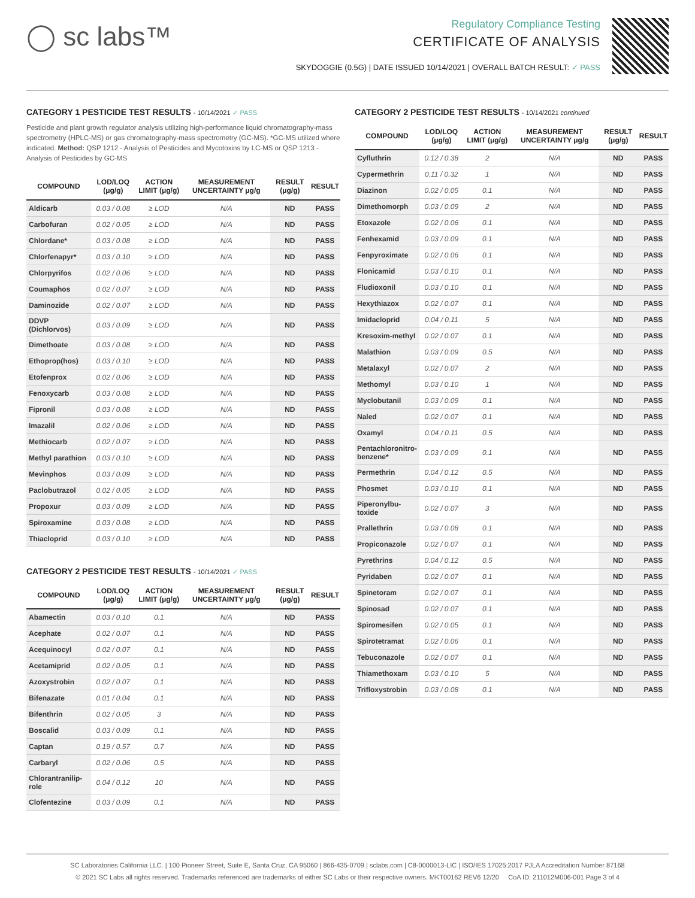◯ sc labs™
Regulatory Compliance Testing
CERTIFICATE OF ANALYSIS
SKYDOGGIE (0.5G) | DATE ISSUED 10/14/2021 | OVERALL BATCH RESULT: ✓ PASS
CATEGORY 1 PESTICIDE TEST RESULTS - 10/14/2021 ✓ PASS
Pesticide and plant growth regulator analysis utilizing high-performance liquid chromatography-mass spectrometry (HPLC-MS) or gas chromatography-mass spectrometry (GC-MS). *GC-MS utilized where indicated. Method: QSP 1212 - Analysis of Pesticides and Mycotoxins by LC-MS or QSP 1213 - Analysis of Pesticides by GC-MS
| COMPOUND | LOD/LOQ (μg/g) | ACTION LIMIT (μg/g) | MEASUREMENT UNCERTAINTY μg/g | RESULT (μg/g) | RESULT |
| --- | --- | --- | --- | --- | --- |
| Aldicarb | 0.03 / 0.08 | ≥ LOD | N/A | ND | PASS |
| Carbofuran | 0.02 / 0.05 | ≥ LOD | N/A | ND | PASS |
| Chlordane* | 0.03 / 0.08 | ≥ LOD | N/A | ND | PASS |
| Chlorfenapyr* | 0.03 / 0.10 | ≥ LOD | N/A | ND | PASS |
| Chlorpyrifos | 0.02 / 0.06 | ≥ LOD | N/A | ND | PASS |
| Coumaphos | 0.02 / 0.07 | ≥ LOD | N/A | ND | PASS |
| Daminozide | 0.02 / 0.07 | ≥ LOD | N/A | ND | PASS |
| DDVP (Dichlorvos) | 0.03 / 0.09 | ≥ LOD | N/A | ND | PASS |
| Dimethoate | 0.03 / 0.08 | ≥ LOD | N/A | ND | PASS |
| Ethoprop(hos) | 0.03 / 0.10 | ≥ LOD | N/A | ND | PASS |
| Etofenprox | 0.02 / 0.06 | ≥ LOD | N/A | ND | PASS |
| Fenoxycarb | 0.03 / 0.08 | ≥ LOD | N/A | ND | PASS |
| Fipronil | 0.03 / 0.08 | ≥ LOD | N/A | ND | PASS |
| Imazalil | 0.02 / 0.06 | ≥ LOD | N/A | ND | PASS |
| Methiocarb | 0.02 / 0.07 | ≥ LOD | N/A | ND | PASS |
| Methyl parathion | 0.03 / 0.10 | ≥ LOD | N/A | ND | PASS |
| Mevinphos | 0.03 / 0.09 | ≥ LOD | N/A | ND | PASS |
| Paclobutrazol | 0.02 / 0.05 | ≥ LOD | N/A | ND | PASS |
| Propoxur | 0.03 / 0.09 | ≥ LOD | N/A | ND | PASS |
| Spiroxamine | 0.03 / 0.08 | ≥ LOD | N/A | ND | PASS |
| Thiacloprid | 0.03 / 0.10 | ≥ LOD | N/A | ND | PASS |
CATEGORY 2 PESTICIDE TEST RESULTS - 10/14/2021 ✓ PASS
| COMPOUND | LOD/LOQ (μg/g) | ACTION LIMIT (μg/g) | MEASUREMENT UNCERTAINTY μg/g | RESULT (μg/g) | RESULT |
| --- | --- | --- | --- | --- | --- |
| Abamectin | 0.03 / 0.10 | 0.1 | N/A | ND | PASS |
| Acephate | 0.02 / 0.07 | 0.1 | N/A | ND | PASS |
| Acequinocyl | 0.02 / 0.07 | 0.1 | N/A | ND | PASS |
| Acetamiprid | 0.02 / 0.05 | 0.1 | N/A | ND | PASS |
| Azoxystrobin | 0.02 / 0.07 | 0.1 | N/A | ND | PASS |
| Bifenazate | 0.01 / 0.04 | 0.1 | N/A | ND | PASS |
| Bifenthrin | 0.02 / 0.05 | 3 | N/A | ND | PASS |
| Boscalid | 0.03 / 0.09 | 0.1 | N/A | ND | PASS |
| Captan | 0.19 / 0.57 | 0.7 | N/A | ND | PASS |
| Carbaryl | 0.02 / 0.06 | 0.5 | N/A | ND | PASS |
| Chlorantranilip-role | 0.04 / 0.12 | 10 | N/A | ND | PASS |
| Clofentezine | 0.03 / 0.09 | 0.1 | N/A | ND | PASS |
CATEGORY 2 PESTICIDE TEST RESULTS - 10/14/2021 continued
| COMPOUND | LOD/LOQ (μg/g) | ACTION LIMIT (μg/g) | MEASUREMENT UNCERTAINTY μg/g | RESULT (μg/g) | RESULT |
| --- | --- | --- | --- | --- | --- |
| Cyfluthrin | 0.12 / 0.38 | 2 | N/A | ND | PASS |
| Cypermethrin | 0.11 / 0.32 | 1 | N/A | ND | PASS |
| Diazinon | 0.02 / 0.05 | 0.1 | N/A | ND | PASS |
| Dimethomorph | 0.03 / 0.09 | 2 | N/A | ND | PASS |
| Etoxazole | 0.02 / 0.06 | 0.1 | N/A | ND | PASS |
| Fenhexamid | 0.03 / 0.09 | 0.1 | N/A | ND | PASS |
| Fenpyroximate | 0.02 / 0.06 | 0.1 | N/A | ND | PASS |
| Flonicamid | 0.03 / 0.10 | 0.1 | N/A | ND | PASS |
| Fludioxonil | 0.03 / 0.10 | 0.1 | N/A | ND | PASS |
| Hexythiazox | 0.02 / 0.07 | 0.1 | N/A | ND | PASS |
| Imidacloprid | 0.04 / 0.11 | 5 | N/A | ND | PASS |
| Kresoxim-methyl | 0.02 / 0.07 | 0.1 | N/A | ND | PASS |
| Malathion | 0.03 / 0.09 | 0.5 | N/A | ND | PASS |
| Metalaxyl | 0.02 / 0.07 | 2 | N/A | ND | PASS |
| Methomyl | 0.03 / 0.10 | 1 | N/A | ND | PASS |
| Myclobutanil | 0.03 / 0.09 | 0.1 | N/A | ND | PASS |
| Naled | 0.02 / 0.07 | 0.1 | N/A | ND | PASS |
| Oxamyl | 0.04 / 0.11 | 0.5 | N/A | ND | PASS |
| Pentachloronitro-benzene* | 0.03 / 0.09 | 0.1 | N/A | ND | PASS |
| Permethrin | 0.04 / 0.12 | 0.5 | N/A | ND | PASS |
| Phosmet | 0.03 / 0.10 | 0.1 | N/A | ND | PASS |
| Piperonylbu-toxide | 0.02 / 0.07 | 3 | N/A | ND | PASS |
| Prallethrin | 0.03 / 0.08 | 0.1 | N/A | ND | PASS |
| Propiconazole | 0.02 / 0.07 | 0.1 | N/A | ND | PASS |
| Pyrethrins | 0.04 / 0.12 | 0.5 | N/A | ND | PASS |
| Pyridaben | 0.02 / 0.07 | 0.1 | N/A | ND | PASS |
| Spinetoram | 0.02 / 0.07 | 0.1 | N/A | ND | PASS |
| Spinosad | 0.02 / 0.07 | 0.1 | N/A | ND | PASS |
| Spiromesifen | 0.02 / 0.05 | 0.1 | N/A | ND | PASS |
| Spirotetramat | 0.02 / 0.06 | 0.1 | N/A | ND | PASS |
| Tebuconazole | 0.02 / 0.07 | 0.1 | N/A | ND | PASS |
| Thiamethoxam | 0.03 / 0.10 | 5 | N/A | ND | PASS |
| Trifloxystrobin | 0.03 / 0.08 | 0.1 | N/A | ND | PASS |
SC Laboratories California LLC. | 100 Pioneer Street, Suite E, Santa Cruz, CA 95060 | 866-435-0709 | sclabs.com | C8-0000013-LIC | ISO/IES 17025:2017 PJLA Accreditation Number 87168
© 2021 SC Labs all rights reserved. Trademarks referenced are trademarks of either SC Labs or their respective owners. MKT00162 REV6 12/20 CoA ID: 211012M006-001 Page 3 of 4